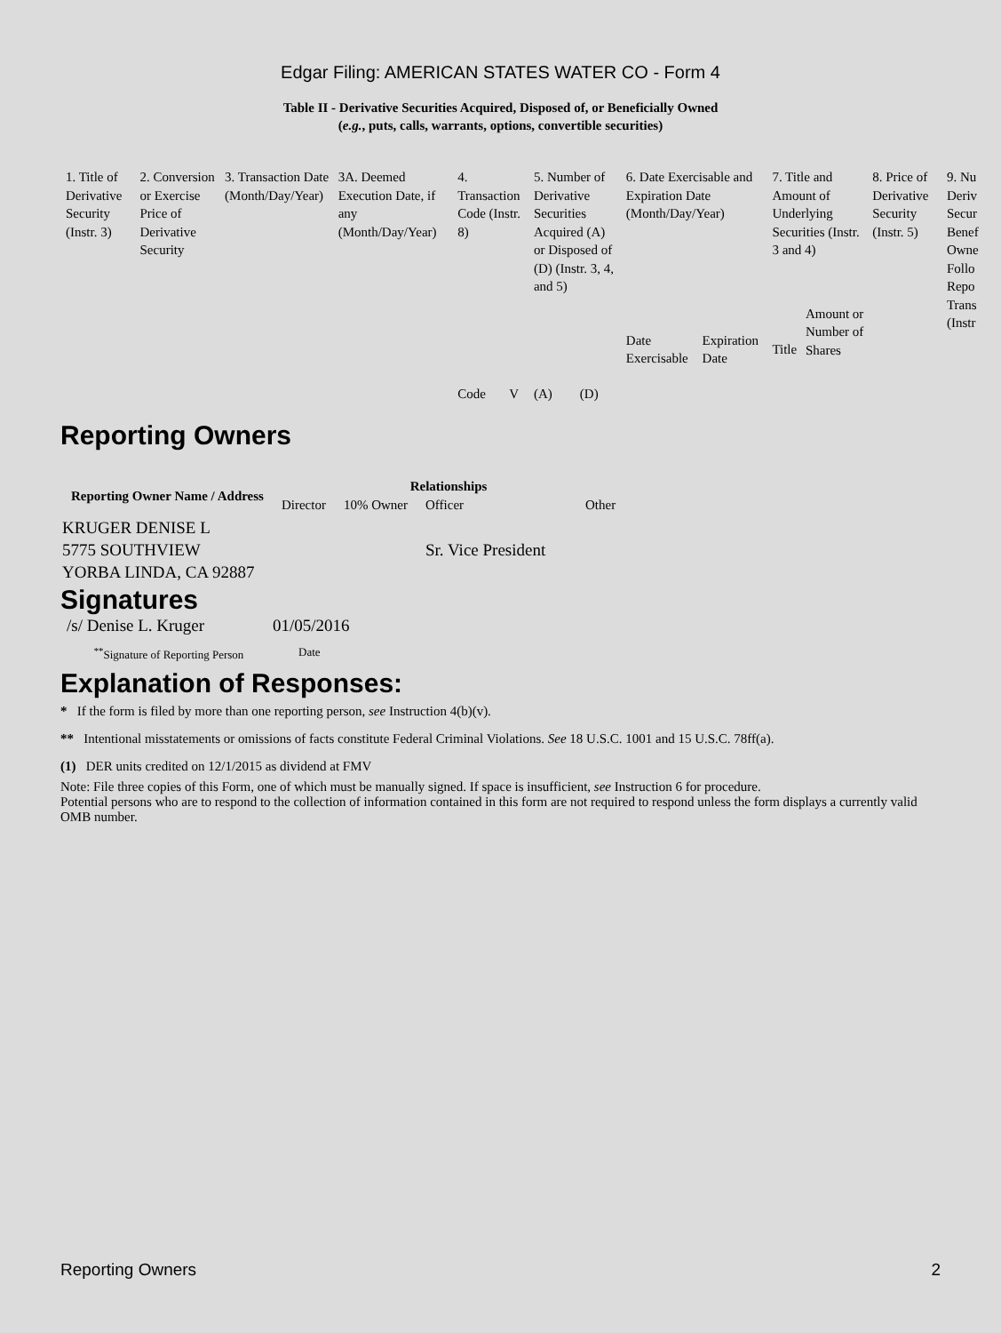Edgar Filing: AMERICAN STATES WATER CO - Form 4
Table II - Derivative Securities Acquired, Disposed of, or Beneficially Owned
(e.g., puts, calls, warrants, options, convertible securities)
| 1. Title of Derivative Security (Instr. 3) | 2. Conversion or Exercise Price of Derivative Security | 3. Transaction Date (Month/Day/Year) | 3A. Deemed Execution Date, if any (Month/Day/Year) | 4. Transaction Code (Instr. 8) | | 5. Number of Derivative Securities Acquired (A) or Disposed of (D) (Instr. 3, 4, and 5) | | 6. Date Exercisable and Expiration Date (Month/Day/Year) | | 7. Title and Amount of Underlying Securities (Instr. 3 and 4) | | 8. Price of Derivative Security (Instr. 5) | 9. Nu Deriv Secur Benef Owne Follo Repo Trans (Instr |
| | | | | Code | V | (A) | (D) | Date Exercisable | Expiration Date | Title | Amount or Number of Shares | | |
Reporting Owners
| Reporting Owner Name / Address | Relationships | | | |
| --- | --- | --- | --- | --- |
| | Director | 10% Owner | Officer | Other |
| KRUGER DENISE L 5775 SOUTHVIEW YORBA LINDA, CA 92887 | | | Sr. Vice President | |
Signatures
| /s/ Denise L. Kruger | 01/05/2016 |
| <sup>**</sup> Signature of Reporting Person | Date |
Explanation of Responses:
* If the form is filed by more than one reporting person, see Instruction 4(b)(v).
** Intentional misstatements or omissions of facts constitute Federal Criminal Violations. See 18 U.S.C. 1001 and 15 U.S.C. 78ff(a).
(1) DER units credited on 12/1/2015 as dividend at FMV
Note: File three copies of this Form, one of which must be manually signed. If space is insufficient, see Instruction 6 for procedure.
Potential persons who are to respond to the collection of information contained in this form are not required to respond unless the form displays a currently valid OMB number.
Reporting Owners 2